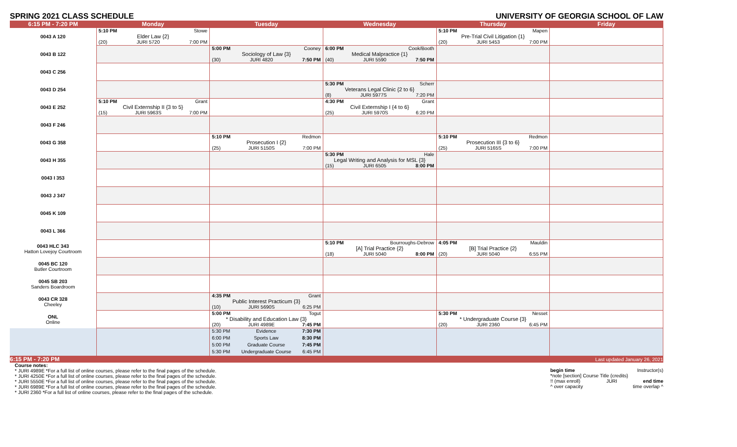SPRING 2021 CLASS SCHEDULE UNIVERSITY OF GEORGIA SCHOOL OF LAW
| 6:15 PM - 7:20 PM | Monday | Tuesday | Wednesday | Thursday | Friday |
| --- | --- | --- | --- | --- | --- |
| 0043 A 120 | 5:10 PM Stowe Elder Law {2} (20) JURI 5720 7:00 PM | | | 5:10 PM Mapen Pre-Trial Civil Litigation {1} (20) JURI 5453 7:00 PM | |
| 0043 B 122 | | 5:00 PM Cooney Sociology of Law {3} (30) JURI 4820 7:50 PM | 6:00 PM Cook/Booth Medical Malpractice {1} (40) JURI 5590 7:50 PM | | |
| 0043 C 256 | | | | | |
| 0043 D 254 | | | 5:30 PM Scherr Veterans Legal Clinic {2 to 6} (8) JURI 5977S 7:20 PM | | |
| 0043 E 252 | 5:10 PM Grant Civil Externship II {3 to 5} (15) JURI 5963S 7:00 PM | | 4:30 PM Grant Civil Externship I {4 to 6} (25) JURI 5970S 6:20 PM | | |
| 0043 F 246 | | | | | |
| 0043 G 358 | | 5:10 PM Redmon Prosecution I {2} (25) JURI 5150S 7:00 PM | | 5:10 PM Redmon Prosecution III {3 to 6} (25) JURI 5165S 7:00 PM | |
| 0043 H 355 | | | 5:30 PM Hale Legal Writing and Analysis for MSL {3} (15) JURI 6505 8:00 PM | | |
| 0043 I 353 | | | | | |
| 0043 J 347 | | | | | |
| 0045 K 109 | | | | | |
| 0043 L 366 | | | | | |
| 0043 HLC 343 Hatton Lovejoy Courtroom | | | 5:10 PM Bourroughs-Debrow [A] Trial Practice {2} (18) JURI 5040 8:00 PM | 4:05 PM Mauldin [B] Trial Practice {2} (20) JURI 5040 6:55 PM | |
| 0045 BC 120 Butler Courtroom | | | | | |
| 0045 SB 203 Sanders Boardroom | | | | | |
| 0043 CR 328 Cheeley | | 4:35 PM Grant Public Interest Practicum {3} (10) JURI 5690S 6:25 PM | | | |
| ONL Online | | 5:00 PM Togut * Disability and Education Law {3} (20) JURI 4989E 7:45 PM | | 5:30 PM Nesset * Undergraduate Course {3} (20) JURI 2360 6:45 PM | |
| | | 5:30 PM Evidence 7:30 PM | | | |
| | | 6:00 PM Sports Law 8:30 PM | | | |
| | | 5:00 PM Graduate Course 7:45 PM | | | |
| | | 5:30 PM Undergraduate Course 6:45 PM | | | |
| 6:15 PM - 7:20 PM | | | | | Last updated January 26, 2021 |
Course notes:
* JURI 4989E *For a full list of online courses, please refer to the final pages of the schedule.
* JURI 4250E *For a full list of online courses, please refer to the final pages of the schedule.
* JURI 5550E *For a full list of online courses, please refer to the final pages of the schedule.
* JURI 6989E *For a full list of online courses, please refer to the final pages of the schedule.
* JURI 2360 *For a full list of online courses, please refer to the final pages of the schedule.
begin time Instructor(s)
*note [section] Course Title {credits}
!! (max enroll) JURI end time
^ over capacity time overlap ^